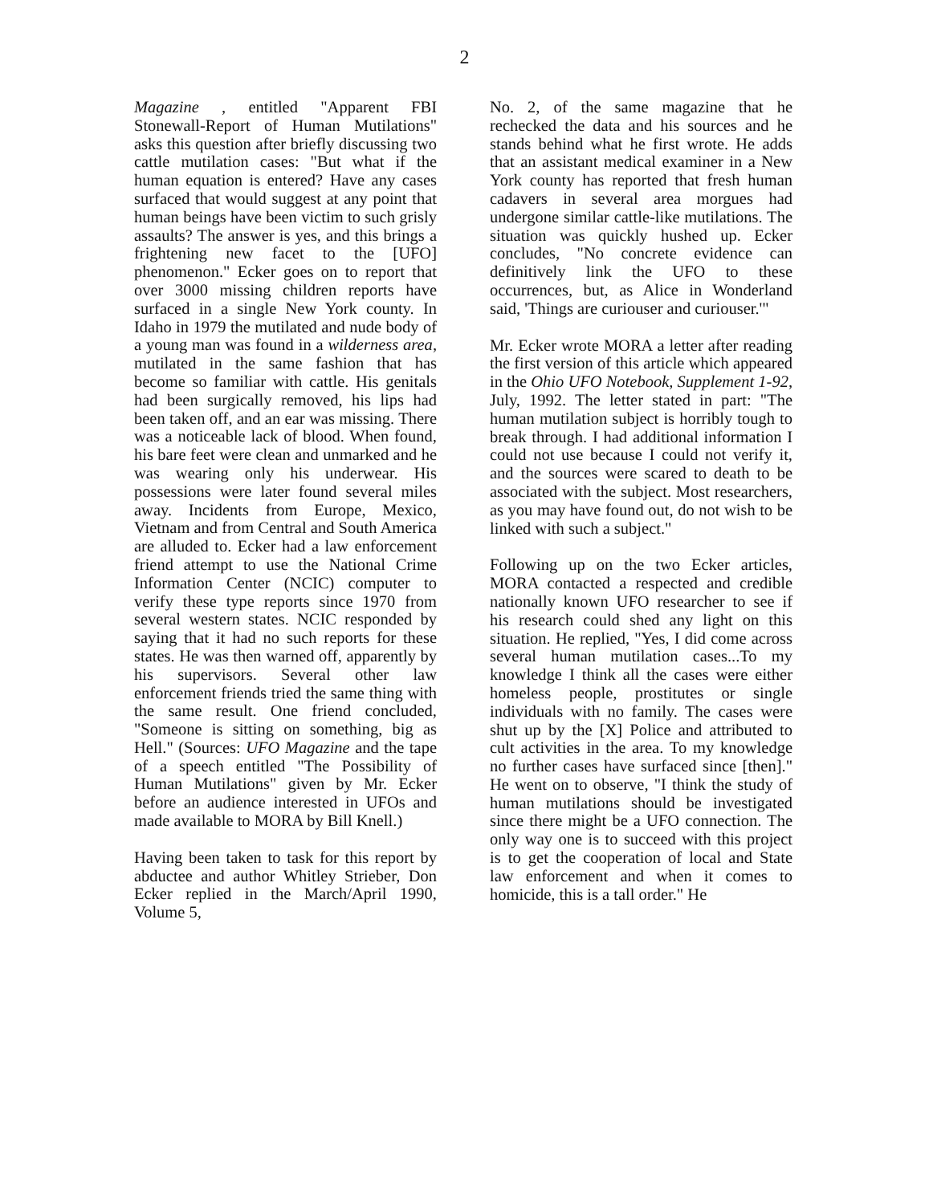2
Magazine , entitled "Apparent FBI Stonewall-Report of Human Mutilations" asks this question after briefly discussing two cattle mutilation cases: "But what if the human equation is entered? Have any cases surfaced that would suggest at any point that human beings have been victim to such grisly assaults? The answer is yes, and this brings a frightening new facet to the [UFO] phenomenon." Ecker goes on to report that over 3000 missing children reports have surfaced in a single New York county. In Idaho in 1979 the mutilated and nude body of a young man was found in a wilderness area, mutilated in the same fashion that has become so familiar with cattle. His genitals had been surgically removed, his lips had been taken off, and an ear was missing. There was a noticeable lack of blood. When found, his bare feet were clean and unmarked and he was wearing only his underwear. His possessions were later found several miles away. Incidents from Europe, Mexico, Vietnam and from Central and South America are alluded to. Ecker had a law enforcement friend attempt to use the National Crime Information Center (NCIC) computer to verify these type reports since 1970 from several western states. NCIC responded by saying that it had no such reports for these states. He was then warned off, apparently by his supervisors. Several other law enforcement friends tried the same thing with the same result. One friend concluded, "Someone is sitting on something, big as Hell." (Sources: UFO Magazine and the tape of a speech entitled "The Possibility of Human Mutilations" given by Mr. Ecker before an audience interested in UFOs and made available to MORA by Bill Knell.)
Having been taken to task for this report by abductee and author Whitley Strieber, Don Ecker replied in the March/April 1990, Volume 5,
No. 2, of the same magazine that he rechecked the data and his sources and he stands behind what he first wrote. He adds that an assistant medical examiner in a New York county has reported that fresh human cadavers in several area morgues had undergone similar cattle-like mutilations. The situation was quickly hushed up. Ecker concludes, "No concrete evidence can definitively link the UFO to these occurrences, but, as Alice in Wonderland said, 'Things are curiouser and curiouser.'"
Mr. Ecker wrote MORA a letter after reading the first version of this article which appeared in the Ohio UFO Notebook, Supplement 1-92, July, 1992. The letter stated in part: "The human mutilation subject is horribly tough to break through. I had additional information I could not use because I could not verify it, and the sources were scared to death to be associated with the subject. Most researchers, as you may have found out, do not wish to be linked with such a subject."
Following up on the two Ecker articles, MORA contacted a respected and credible nationally known UFO researcher to see if his research could shed any light on this situation. He replied, "Yes, I did come across several human mutilation cases...To my knowledge I think all the cases were either homeless people, prostitutes or single individuals with no family. The cases were shut up by the [X] Police and attributed to cult activities in the area. To my knowledge no further cases have surfaced since [then]." He went on to observe, "I think the study of human mutilations should be investigated since there might be a UFO connection. The only way one is to succeed with this project is to get the cooperation of local and State law enforcement and when it comes to homicide, this is a tall order." He